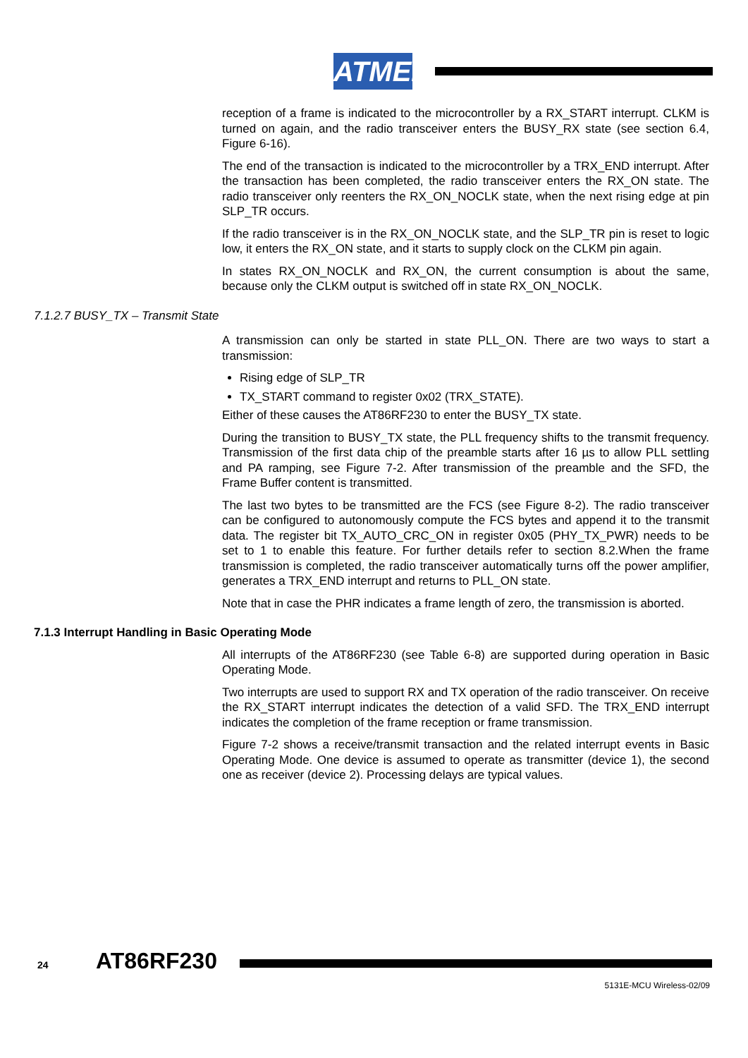ATMEL
reception of a frame is indicated to the microcontroller by a RX_START interrupt. CLKM is turned on again, and the radio transceiver enters the BUSY_RX state (see section 6.4, Figure 6-16).
The end of the transaction is indicated to the microcontroller by a TRX_END interrupt. After the transaction has been completed, the radio transceiver enters the RX_ON state. The radio transceiver only reenters the RX_ON_NOCLK state, when the next rising edge at pin SLP_TR occurs.
If the radio transceiver is in the RX_ON_NOCLK state, and the SLP_TR pin is reset to logic low, it enters the RX_ON state, and it starts to supply clock on the CLKM pin again.
In states RX_ON_NOCLK and RX_ON, the current consumption is about the same, because only the CLKM output is switched off in state RX_ON_NOCLK.
7.1.2.7 BUSY_TX – Transmit State
A transmission can only be started in state PLL_ON. There are two ways to start a transmission:
Rising edge of SLP_TR
TX_START command to register 0x02 (TRX_STATE).
Either of these causes the AT86RF230 to enter the BUSY_TX state.
During the transition to BUSY_TX state, the PLL frequency shifts to the transmit frequency. Transmission of the first data chip of the preamble starts after 16 µs to allow PLL settling and PA ramping, see Figure 7-2. After transmission of the preamble and the SFD, the Frame Buffer content is transmitted.
The last two bytes to be transmitted are the FCS (see Figure 8-2). The radio transceiver can be configured to autonomously compute the FCS bytes and append it to the transmit data. The register bit TX_AUTO_CRC_ON in register 0x05 (PHY_TX_PWR) needs to be set to 1 to enable this feature. For further details refer to section 8.2.When the frame transmission is completed, the radio transceiver automatically turns off the power amplifier, generates a TRX_END interrupt and returns to PLL_ON state.
Note that in case the PHR indicates a frame length of zero, the transmission is aborted.
7.1.3 Interrupt Handling in Basic Operating Mode
All interrupts of the AT86RF230 (see Table 6-8) are supported during operation in Basic Operating Mode.
Two interrupts are used to support RX and TX operation of the radio transceiver. On receive the RX_START interrupt indicates the detection of a valid SFD. The TRX_END interrupt indicates the completion of the frame reception or frame transmission.
Figure 7-2 shows a receive/transmit transaction and the related interrupt events in Basic Operating Mode. One device is assumed to operate as transmitter (device 1), the second one as receiver (device 2). Processing delays are typical values.
24 AT86RF230
5131E-MCU Wireless-02/09